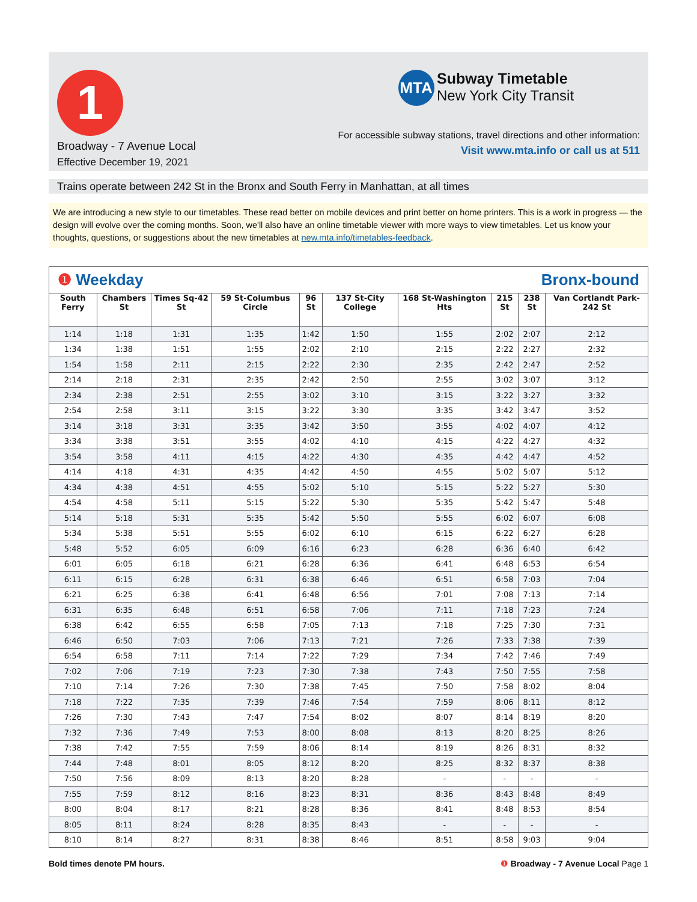1
Broadway - 7 Avenue Local
Effective December 19, 2021
MTA Subway Timetable
New York City Transit
For accessible subway stations, travel directions and other information:
Visit www.mta.info or call us at 511
Trains operate between 242 St in the Bronx and South Ferry in Manhattan, at all times
We are introducing a new style to our timetables. These read better on mobile devices and print better on home printers. This is a work in progress — the design will evolve over the coming months. Soon, we'll also have an online timetable viewer with more ways to view timetables. Let us know your thoughts, questions, or suggestions about the new timetables at new.mta.info/timetables-feedback.
❶ Weekday Bronx-bound
| South Ferry | Chambers St | Times Sq-42 St | 59 St-Columbus Circle | 96 St | 137 St-City College | 168 St-Washington Hts | 215 St | 238 St | Van Cortlandt Park-242 St |
| --- | --- | --- | --- | --- | --- | --- | --- | --- | --- |
| 1:14 | 1:18 | 1:31 | 1:35 | 1:42 | 1:50 | 1:55 | 2:02 | 2:07 | 2:12 |
| 1:34 | 1:38 | 1:51 | 1:55 | 2:02 | 2:10 | 2:15 | 2:22 | 2:27 | 2:32 |
| 1:54 | 1:58 | 2:11 | 2:15 | 2:22 | 2:30 | 2:35 | 2:42 | 2:47 | 2:52 |
| 2:14 | 2:18 | 2:31 | 2:35 | 2:42 | 2:50 | 2:55 | 3:02 | 3:07 | 3:12 |
| 2:34 | 2:38 | 2:51 | 2:55 | 3:02 | 3:10 | 3:15 | 3:22 | 3:27 | 3:32 |
| 2:54 | 2:58 | 3:11 | 3:15 | 3:22 | 3:30 | 3:35 | 3:42 | 3:47 | 3:52 |
| 3:14 | 3:18 | 3:31 | 3:35 | 3:42 | 3:50 | 3:55 | 4:02 | 4:07 | 4:12 |
| 3:34 | 3:38 | 3:51 | 3:55 | 4:02 | 4:10 | 4:15 | 4:22 | 4:27 | 4:32 |
| 3:54 | 3:58 | 4:11 | 4:15 | 4:22 | 4:30 | 4:35 | 4:42 | 4:47 | 4:52 |
| 4:14 | 4:18 | 4:31 | 4:35 | 4:42 | 4:50 | 4:55 | 5:02 | 5:07 | 5:12 |
| 4:34 | 4:38 | 4:51 | 4:55 | 5:02 | 5:10 | 5:15 | 5:22 | 5:27 | 5:30 |
| 4:54 | 4:58 | 5:11 | 5:15 | 5:22 | 5:30 | 5:35 | 5:42 | 5:47 | 5:48 |
| 5:14 | 5:18 | 5:31 | 5:35 | 5:42 | 5:50 | 5:55 | 6:02 | 6:07 | 6:08 |
| 5:34 | 5:38 | 5:51 | 5:55 | 6:02 | 6:10 | 6:15 | 6:22 | 6:27 | 6:28 |
| 5:48 | 5:52 | 6:05 | 6:09 | 6:16 | 6:23 | 6:28 | 6:36 | 6:40 | 6:42 |
| 6:01 | 6:05 | 6:18 | 6:21 | 6:28 | 6:36 | 6:41 | 6:48 | 6:53 | 6:54 |
| 6:11 | 6:15 | 6:28 | 6:31 | 6:38 | 6:46 | 6:51 | 6:58 | 7:03 | 7:04 |
| 6:21 | 6:25 | 6:38 | 6:41 | 6:48 | 6:56 | 7:01 | 7:08 | 7:13 | 7:14 |
| 6:31 | 6:35 | 6:48 | 6:51 | 6:58 | 7:06 | 7:11 | 7:18 | 7:23 | 7:24 |
| 6:38 | 6:42 | 6:55 | 6:58 | 7:05 | 7:13 | 7:18 | 7:25 | 7:30 | 7:31 |
| 6:46 | 6:50 | 7:03 | 7:06 | 7:13 | 7:21 | 7:26 | 7:33 | 7:38 | 7:39 |
| 6:54 | 6:58 | 7:11 | 7:14 | 7:22 | 7:29 | 7:34 | 7:42 | 7:46 | 7:49 |
| 7:02 | 7:06 | 7:19 | 7:23 | 7:30 | 7:38 | 7:43 | 7:50 | 7:55 | 7:58 |
| 7:10 | 7:14 | 7:26 | 7:30 | 7:38 | 7:45 | 7:50 | 7:58 | 8:02 | 8:04 |
| 7:18 | 7:22 | 7:35 | 7:39 | 7:46 | 7:54 | 7:59 | 8:06 | 8:11 | 8:12 |
| 7:26 | 7:30 | 7:43 | 7:47 | 7:54 | 8:02 | 8:07 | 8:14 | 8:19 | 8:20 |
| 7:32 | 7:36 | 7:49 | 7:53 | 8:00 | 8:08 | 8:13 | 8:20 | 8:25 | 8:26 |
| 7:38 | 7:42 | 7:55 | 7:59 | 8:06 | 8:14 | 8:19 | 8:26 | 8:31 | 8:32 |
| 7:44 | 7:48 | 8:01 | 8:05 | 8:12 | 8:20 | 8:25 | 8:32 | 8:37 | 8:38 |
| 7:50 | 7:56 | 8:09 | 8:13 | 8:20 | 8:28 | - | - | - | - |
| 7:55 | 7:59 | 8:12 | 8:16 | 8:23 | 8:31 | 8:36 | 8:43 | 8:48 | 8:49 |
| 8:00 | 8:04 | 8:17 | 8:21 | 8:28 | 8:36 | 8:41 | 8:48 | 8:53 | 8:54 |
| 8:05 | 8:11 | 8:24 | 8:28 | 8:35 | 8:43 | - | - | - | - |
| 8:10 | 8:14 | 8:27 | 8:31 | 8:38 | 8:46 | 8:51 | 8:58 | 9:03 | 9:04 |
Bold times denote PM hours. ❶ Broadway - 7 Avenue Local Page 1